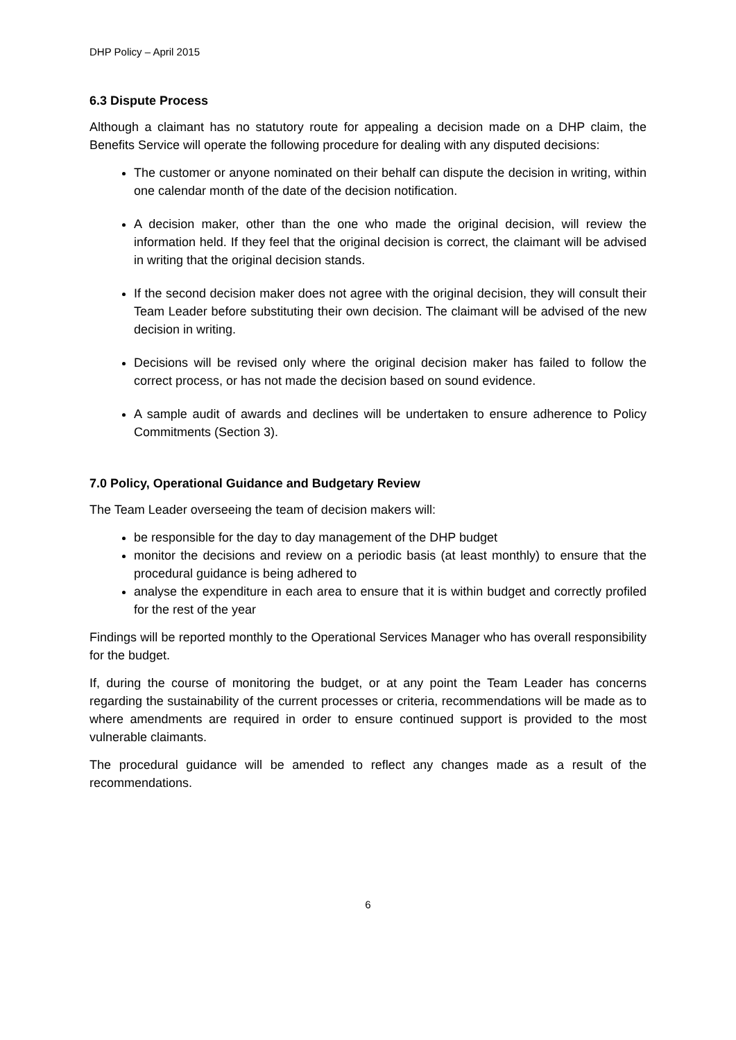DHP Policy – April 2015
6.3 Dispute Process
Although a claimant has no statutory route for appealing a decision made on a DHP claim, the Benefits Service will operate the following procedure for dealing with any disputed decisions:
The customer or anyone nominated on their behalf can dispute the decision in writing, within one calendar month of the date of the decision notification.
A decision maker, other than the one who made the original decision, will review the information held. If they feel that the original decision is correct, the claimant will be advised in writing that the original decision stands.
If the second decision maker does not agree with the original decision, they will consult their Team Leader before substituting their own decision. The claimant will be advised of the new decision in writing.
Decisions will be revised only where the original decision maker has failed to follow the correct process, or has not made the decision based on sound evidence.
A sample audit of awards and declines will be undertaken to ensure adherence to Policy Commitments (Section 3).
7.0 Policy, Operational Guidance and Budgetary Review
The Team Leader overseeing the team of decision makers will:
be responsible for the day to day management of the DHP budget
monitor the decisions and review on a periodic basis (at least monthly) to ensure that the procedural guidance is being adhered to
analyse the expenditure in each area to ensure that it is within budget and correctly profiled for the rest of the year
Findings will be reported monthly to the Operational Services Manager who has overall responsibility for the budget.
If, during the course of monitoring the budget, or at any point the Team Leader has concerns regarding the sustainability of the current processes or criteria, recommendations will be made as to where amendments are required in order to ensure continued support is provided to the most vulnerable claimants.
The procedural guidance will be amended to reflect any changes made as a result of the recommendations.
6